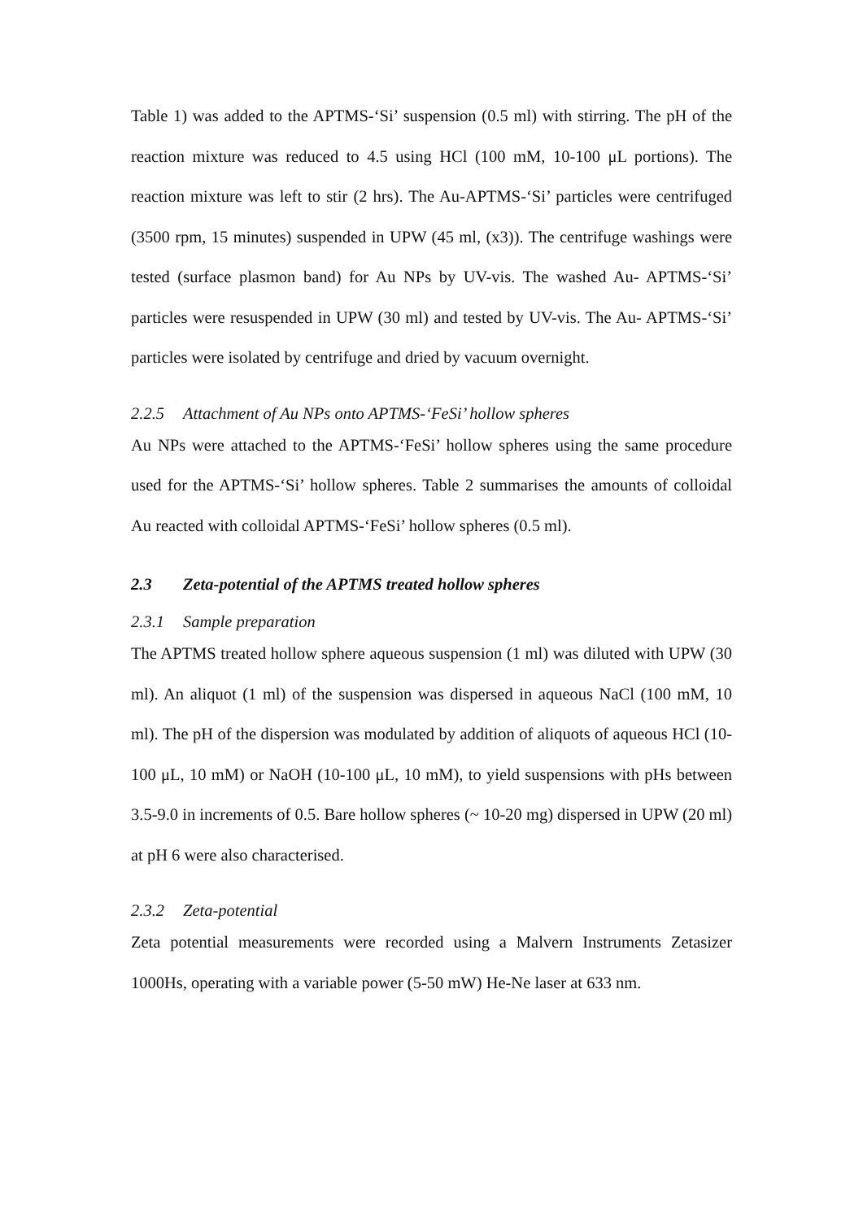Table 1) was added to the APTMS-‘Si’ suspension (0.5 ml) with stirring. The pH of the reaction mixture was reduced to 4.5 using HCl (100 mM, 10-100 μL portions). The reaction mixture was left to stir (2 hrs). The Au-APTMS-‘Si’ particles were centrifuged (3500 rpm, 15 minutes) suspended in UPW (45 ml, (x3)). The centrifuge washings were tested (surface plasmon band) for Au NPs by UV-vis. The washed Au- APTMS-‘Si’ particles were resuspended in UPW (30 ml) and tested by UV-vis. The Au- APTMS-‘Si’ particles were isolated by centrifuge and dried by vacuum overnight.
2.2.5 Attachment of Au NPs onto APTMS-‘FeSi’ hollow spheres
Au NPs were attached to the APTMS-‘FeSi’ hollow spheres using the same procedure used for the APTMS-‘Si’ hollow spheres. Table 2 summarises the amounts of colloidal Au reacted with colloidal APTMS-‘FeSi’ hollow spheres (0.5 ml).
2.3 Zeta-potential of the APTMS treated hollow spheres
2.3.1 Sample preparation
The APTMS treated hollow sphere aqueous suspension (1 ml) was diluted with UPW (30 ml). An aliquot (1 ml) of the suspension was dispersed in aqueous NaCl (100 mM, 10 ml). The pH of the dispersion was modulated by addition of aliquots of aqueous HCl (10-100 μL, 10 mM) or NaOH (10-100 μL, 10 mM), to yield suspensions with pHs between 3.5-9.0 in increments of 0.5. Bare hollow spheres (~ 10-20 mg) dispersed in UPW (20 ml) at pH 6 were also characterised.
2.3.2 Zeta-potential
Zeta potential measurements were recorded using a Malvern Instruments Zetasizer 1000Hs, operating with a variable power (5-50 mW) He-Ne laser at 633 nm.